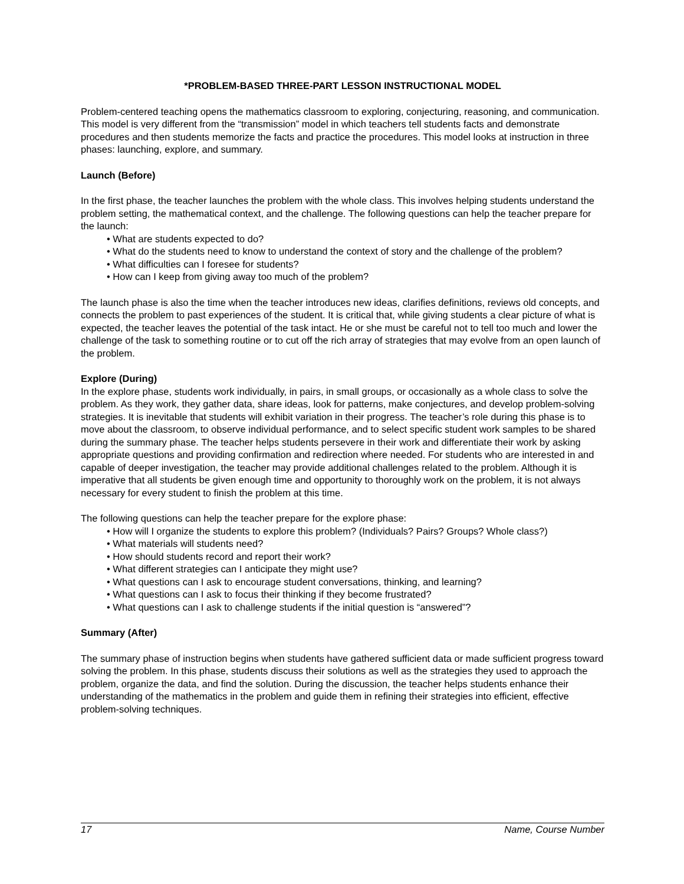*PROBLEM-BASED THREE-PART LESSON INSTRUCTIONAL MODEL
Problem-centered teaching opens the mathematics classroom to exploring, conjecturing, reasoning, and communication. This model is very different from the “transmission” model in which teachers tell students facts and demonstrate procedures and then students memorize the facts and practice the procedures. This model looks at instruction in three phases: launching, explore, and summary.
Launch (Before)
In the first phase, the teacher launches the problem with the whole class. This involves helping students understand the problem setting, the mathematical context, and the challenge. The following questions can help the teacher prepare for the launch:
• What are students expected to do?
• What do the students need to know to understand the context of story and the challenge of the problem?
• What difficulties can I foresee for students?
• How can I keep from giving away too much of the problem?
The launch phase is also the time when the teacher introduces new ideas, clarifies definitions, reviews old concepts, and connects the problem to past experiences of the student. It is critical that, while giving students a clear picture of what is expected, the teacher leaves the potential of the task intact. He or she must be careful not to tell too much and lower the challenge of the task to something routine or to cut off the rich array of strategies that may evolve from an open launch of the problem.
Explore (During)
In the explore phase, students work individually, in pairs, in small groups, or occasionally as a whole class to solve the problem. As they work, they gather data, share ideas, look for patterns, make conjectures, and develop problem-solving strategies. It is inevitable that students will exhibit variation in their progress. The teacher’s role during this phase is to move about the classroom, to observe individual performance, and to select specific student work samples to be shared during the summary phase. The teacher helps students persevere in their work and differentiate their work by asking appropriate questions and providing confirmation and redirection where needed. For students who are interested in and capable of deeper investigation, the teacher may provide additional challenges related to the problem. Although it is imperative that all students be given enough time and opportunity to thoroughly work on the problem, it is not always necessary for every student to finish the problem at this time.
The following questions can help the teacher prepare for the explore phase:
• How will I organize the students to explore this problem? (Individuals? Pairs? Groups? Whole class?)
• What materials will students need?
• How should students record and report their work?
• What different strategies can I anticipate they might use?
• What questions can I ask to encourage student conversations, thinking, and learning?
• What questions can I ask to focus their thinking if they become frustrated?
• What questions can I ask to challenge students if the initial question is “answered”?
Summary (After)
The summary phase of instruction begins when students have gathered sufficient data or made sufficient progress toward solving the problem. In this phase, students discuss their solutions as well as the strategies they used to approach the problem, organize the data, and find the solution. During the discussion, the teacher helps students enhance their understanding of the mathematics in the problem and guide them in refining their strategies into efficient, effective problem-solving techniques.
17 Name, Course Number